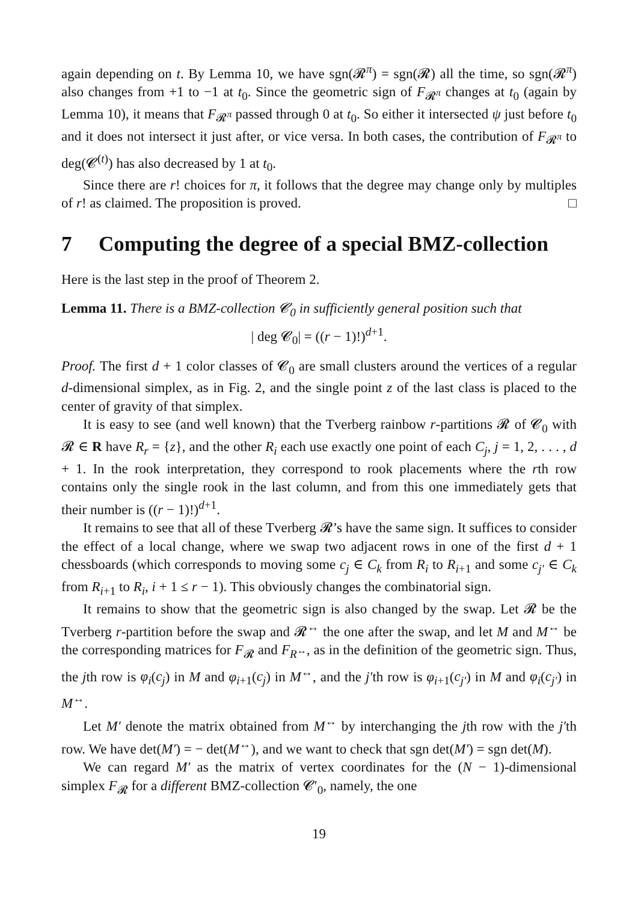again depending on t. By Lemma 10, we have sgn(𝓡<sup>π</sup>) = sgn(𝓡) all the time, so sgn(𝓡<sup>π</sup>) also changes from +1 to −1 at t<sub>0</sub>. Since the geometric sign of F<sub>𝓡<sup>π</sup></sub> changes at t<sub>0</sub> (again by Lemma 10), it means that F<sub>𝓡<sup>π</sup></sub> passed through 0 at t<sub>0</sub>. So either it intersected ψ just before t<sub>0</sub> and it does not intersect it just after, or vice versa. In both cases, the contribution of F<sub>𝓡<sup>π</sup></sub> to deg(𝓒<sup>(t)</sup>) has also decreased by 1 at t<sub>0</sub>.
Since there are r! choices for π, it follows that the degree may change only by multiples of r! as claimed. The proposition is proved. □
7 Computing the degree of a special BMZ-collection
Here is the last step in the proof of Theorem 2.
Lemma 11. There is a BMZ-collection 𝓒<sub>0</sub> in sufficiently general position such that
| deg 𝓒<sub>0</sub>| = ((r − 1)!)<sup>d+1</sup>.
Proof. The first d + 1 color classes of 𝓒<sub>0</sub> are small clusters around the vertices of a regular d-dimensional simplex, as in Fig. 2, and the single point z of the last class is placed to the center of gravity of that simplex.
It is easy to see (and well known) that the Tverberg rainbow r-partitions 𝓡 of 𝓒<sub>0</sub> with 𝓡 ∈ R have R<sub>r</sub> = {z}, and the other R<sub>i</sub> each use exactly one point of each C<sub>j</sub>, j = 1, 2, . . . , d + 1. In the rook interpretation, they correspond to rook placements where the rth row contains only the single rook in the last column, and from this one immediately gets that their number is ((r − 1)!)<sup>d+1</sup>.
It remains to see that all of these Tverberg 𝓡’s have the same sign. It suffices to consider the effect of a local change, where we swap two adjacent rows in one of the first d + 1 chessboards (which corresponds to moving some c<sub>j</sub> ∈ C<sub>k</sub> from R<sub>i</sub> to R<sub>i+1</sub> and some c<sub>j′</sub> ∈ C<sub>k</sub> from R<sub>i+1</sub> to R<sub>i</sub>, i + 1 ≤ r − 1). This obviously changes the combinatorial sign.
It remains to show that the geometric sign is also changed by the swap. Let 𝓡 be the Tverberg r-partition before the swap and 𝓡<sup>↔</sup> the one after the swap, and let M and M<sup>↔</sup> be the corresponding matrices for F<sub>𝓡</sub> and F<sub>R<sup>↔</sup></sub>, as in the definition of the geometric sign. Thus, the jth row is φ<sub>i</sub>(c<sub>j</sub>) in M and φ<sub>i+1</sub>(c<sub>j</sub>) in M<sup>↔</sup>, and the j′th row is φ<sub>i+1</sub>(c<sub>j′</sub>) in M and φ<sub>i</sub>(c<sub>j′</sub>) in M<sup>↔</sup>.
Let M′ denote the matrix obtained from M<sup>↔</sup> by interchanging the jth row with the j′th row. We have det(M′) = − det(M<sup>↔</sup>), and we want to check that sgn det(M′) = sgn det(M).
We can regard M′ as the matrix of vertex coordinates for the (N − 1)-dimensional simplex F<sub>𝓡</sub> for a different BMZ-collection 𝓒′<sub>0</sub>, namely, the one
19